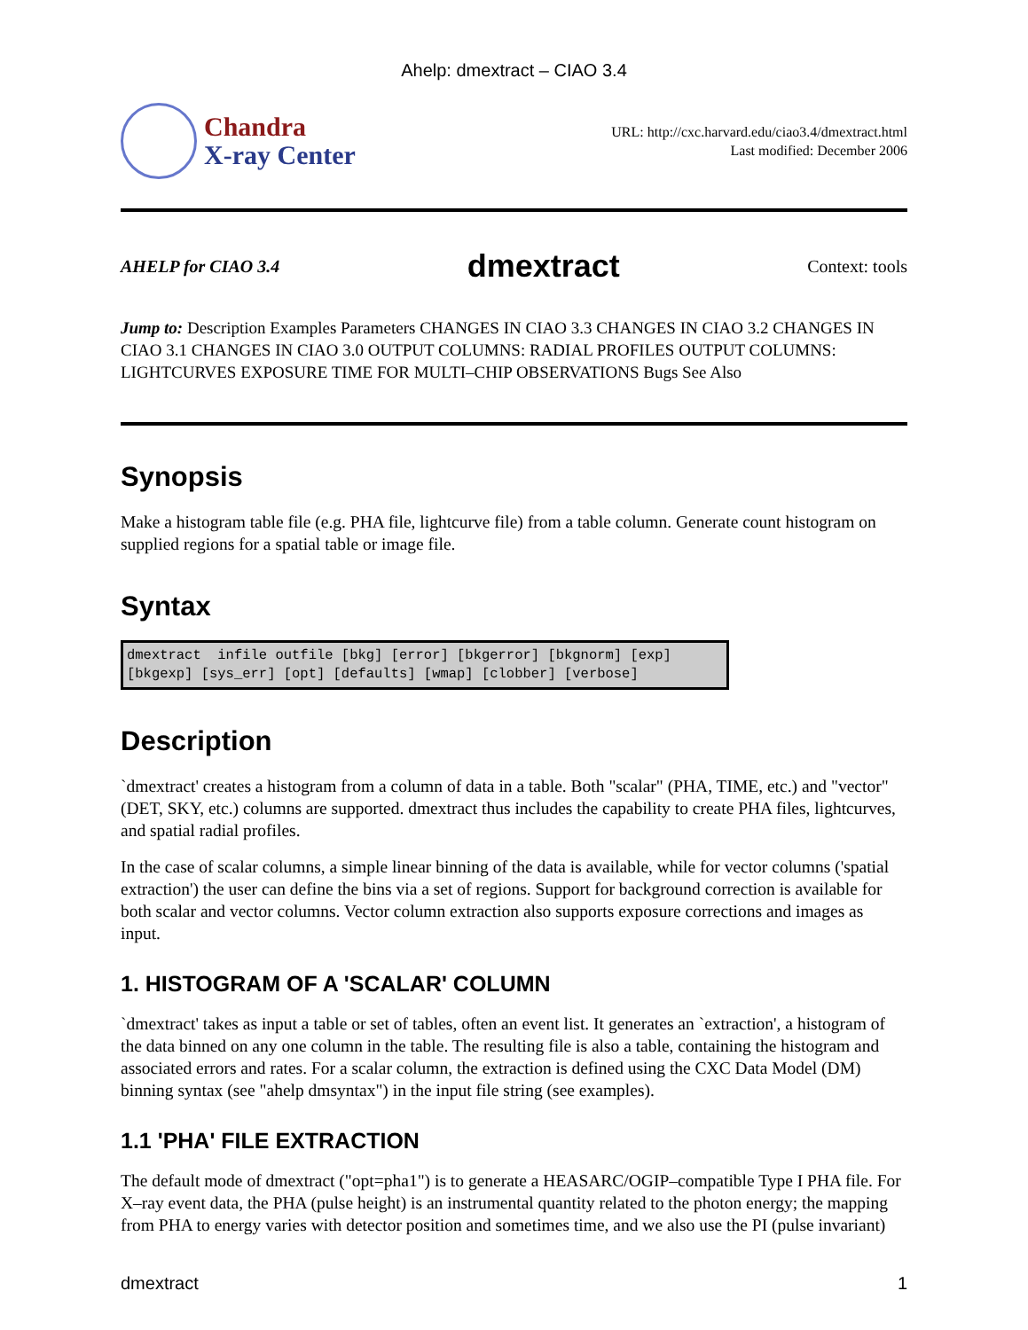Ahelp: dmextract – CIAO 3.4
Chandra
X-ray Center
URL: http://cxc.harvard.edu/ciao3.4/dmextract.html
Last modified: December 2006
AHELP for CIAO 3.4
dmextract
Context: tools
Jump to: Description Examples Parameters CHANGES IN CIAO 3.3 CHANGES IN CIAO 3.2 CHANGES IN CIAO 3.1 CHANGES IN CIAO 3.0 OUTPUT COLUMNS: RADIAL PROFILES OUTPUT COLUMNS: LIGHTCURVES EXPOSURE TIME FOR MULTI–CHIP OBSERVATIONS Bugs See Also
Synopsis
Make a histogram table file (e.g. PHA file, lightcurve file) from a table column. Generate count histogram on supplied regions for a spatial table or image file.
Syntax
dmextract  infile outfile [bkg] [error] [bkgerror] [bkgnorm] [exp]
[bkgexp] [sys_err] [opt] [defaults] [wmap] [clobber] [verbose]
Description
`dmextract' creates a histogram from a column of data in a table. Both "scalar" (PHA, TIME, etc.) and "vector" (DET, SKY, etc.) columns are supported. dmextract thus includes the capability to create PHA files, lightcurves, and spatial radial profiles.
In the case of scalar columns, a simple linear binning of the data is available, while for vector columns ('spatial extraction') the user can define the bins via a set of regions. Support for background correction is available for both scalar and vector columns. Vector column extraction also supports exposure corrections and images as input.
1. HISTOGRAM OF A 'SCALAR' COLUMN
`dmextract' takes as input a table or set of tables, often an event list. It generates an `extraction', a histogram of the data binned on any one column in the table. The resulting file is also a table, containing the histogram and associated errors and rates. For a scalar column, the extraction is defined using the CXC Data Model (DM) binning syntax (see "ahelp dmsyntax") in the input file string (see examples).
1.1 'PHA' FILE EXTRACTION
The default mode of dmextract ("opt=pha1") is to generate a HEASARC/OGIP–compatible Type I PHA file. For X–ray event data, the PHA (pulse height) is an instrumental quantity related to the photon energy; the mapping from PHA to energy varies with detector position and sometimes time, and we also use the PI (pulse invariant)
dmextract 1